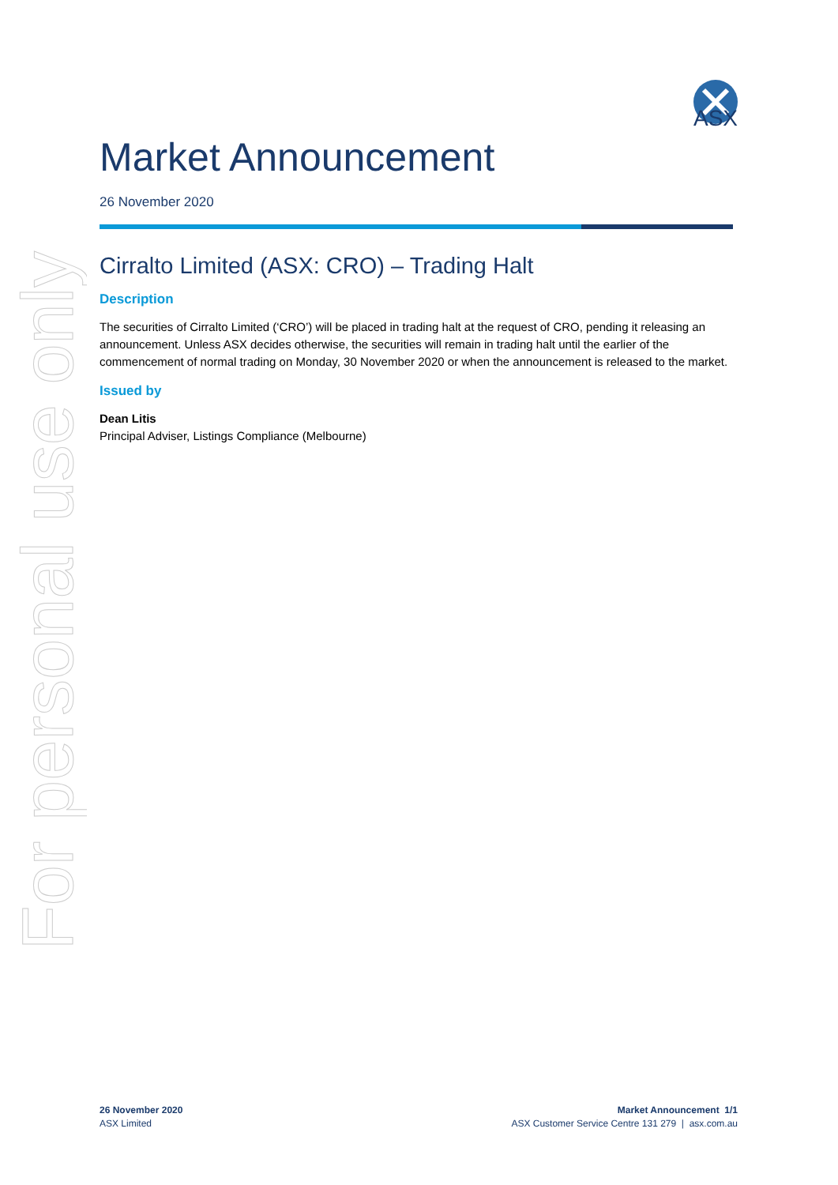For personal use only
ASX
Market Announcement
26 November 2020
Cirralto Limited (ASX: CRO) – Trading Halt
Description
The securities of Cirralto Limited (‘CRO’) will be placed in trading halt at the request of CRO, pending it releasing an announcement. Unless ASX decides otherwise, the securities will remain in trading halt until the earlier of the commencement of normal trading on Monday, 30 November 2020 or when the announcement is released to the market.
Issued by
Dean Litis
Principal Adviser, Listings Compliance (Melbourne)
26 November 2020
ASX Limited
Market Announcement 1/1
ASX Customer Service Centre 131 279 | asx.com.au